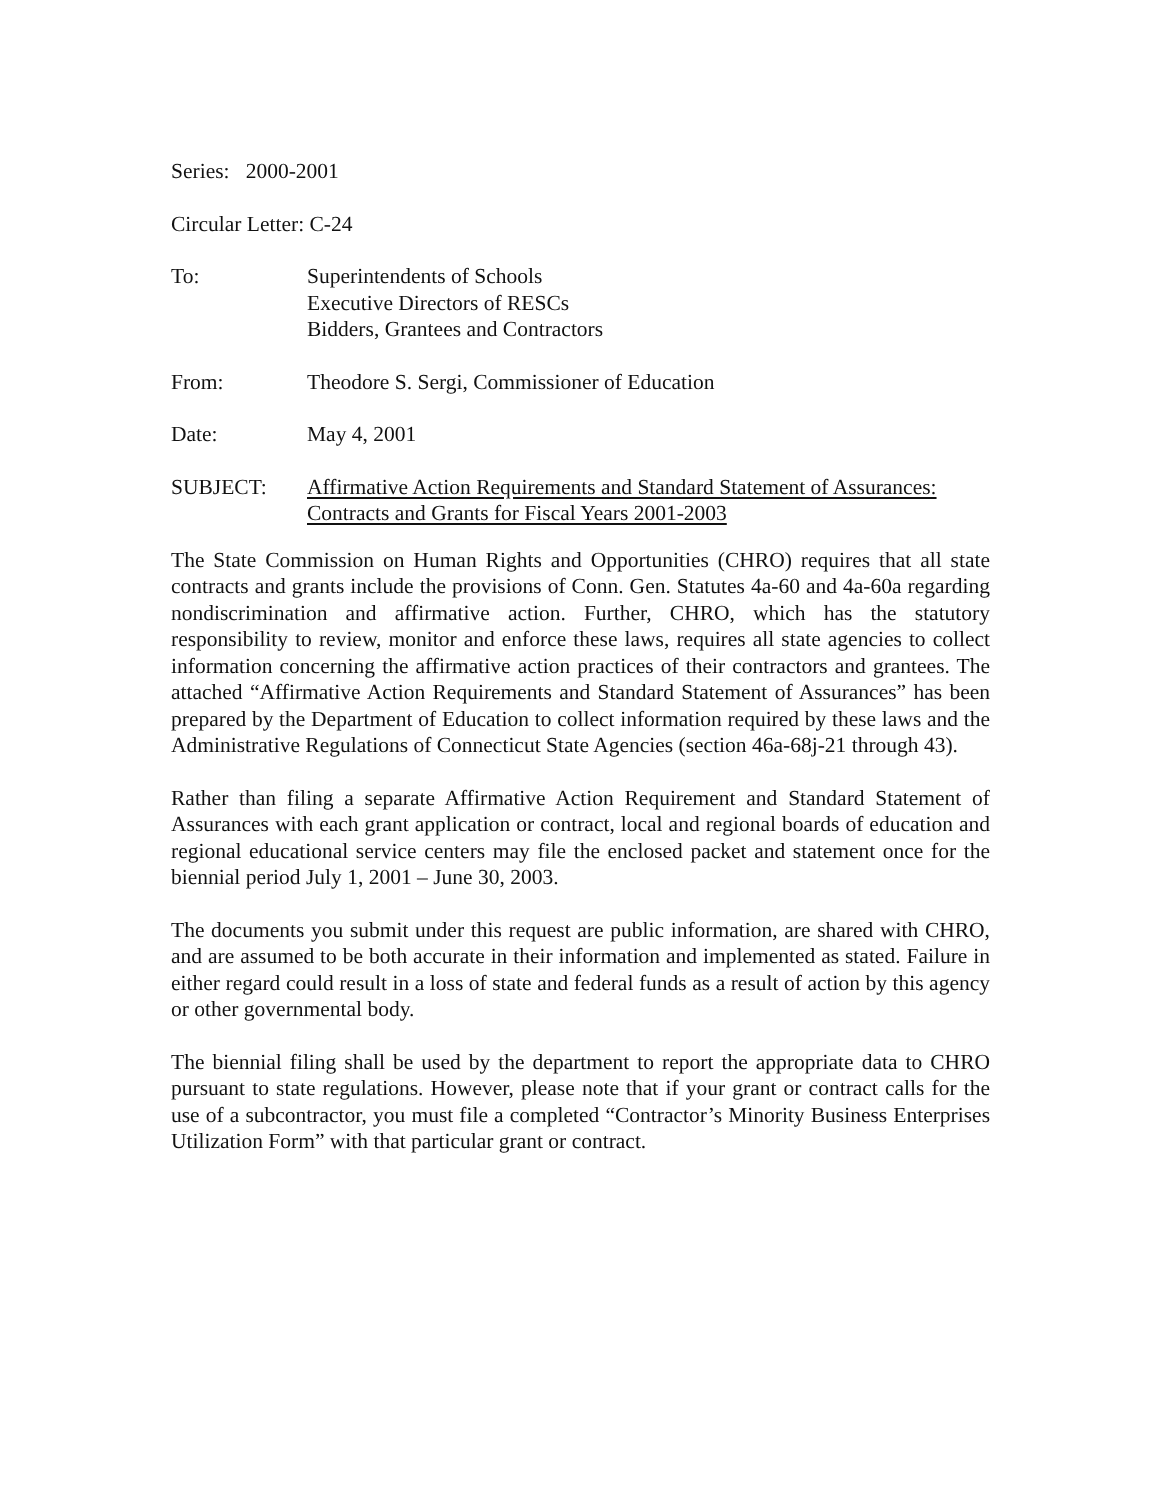Series: 2000-2001
Circular Letter: C-24
To: Superintendents of Schools
Executive Directors of RESCs
Bidders, Grantees and Contractors
From: Theodore S. Sergi, Commissioner of Education
Date: May 4, 2001
SUBJECT: Affirmative Action Requirements and Standard Statement of Assurances:
Contracts and Grants for Fiscal Years 2001-2003
The State Commission on Human Rights and Opportunities (CHRO) requires that all state contracts and grants include the provisions of Conn. Gen. Statutes 4a-60 and 4a-60a regarding nondiscrimination and affirmative action. Further, CHRO, which has the statutory responsibility to review, monitor and enforce these laws, requires all state agencies to collect information concerning the affirmative action practices of their contractors and grantees. The attached “Affirmative Action Requirements and Standard Statement of Assurances” has been prepared by the Department of Education to collect information required by these laws and the Administrative Regulations of Connecticut State Agencies (section 46a-68j-21 through 43).
Rather than filing a separate Affirmative Action Requirement and Standard Statement of Assurances with each grant application or contract, local and regional boards of education and regional educational service centers may file the enclosed packet and statement once for the biennial period July 1, 2001 – June 30, 2003.
The documents you submit under this request are public information, are shared with CHRO, and are assumed to be both accurate in their information and implemented as stated. Failure in either regard could result in a loss of state and federal funds as a result of action by this agency or other governmental body.
The biennial filing shall be used by the department to report the appropriate data to CHRO pursuant to state regulations. However, please note that if your grant or contract calls for the use of a subcontractor, you must file a completed “Contractor’s Minority Business Enterprises Utilization Form” with that particular grant or contract.